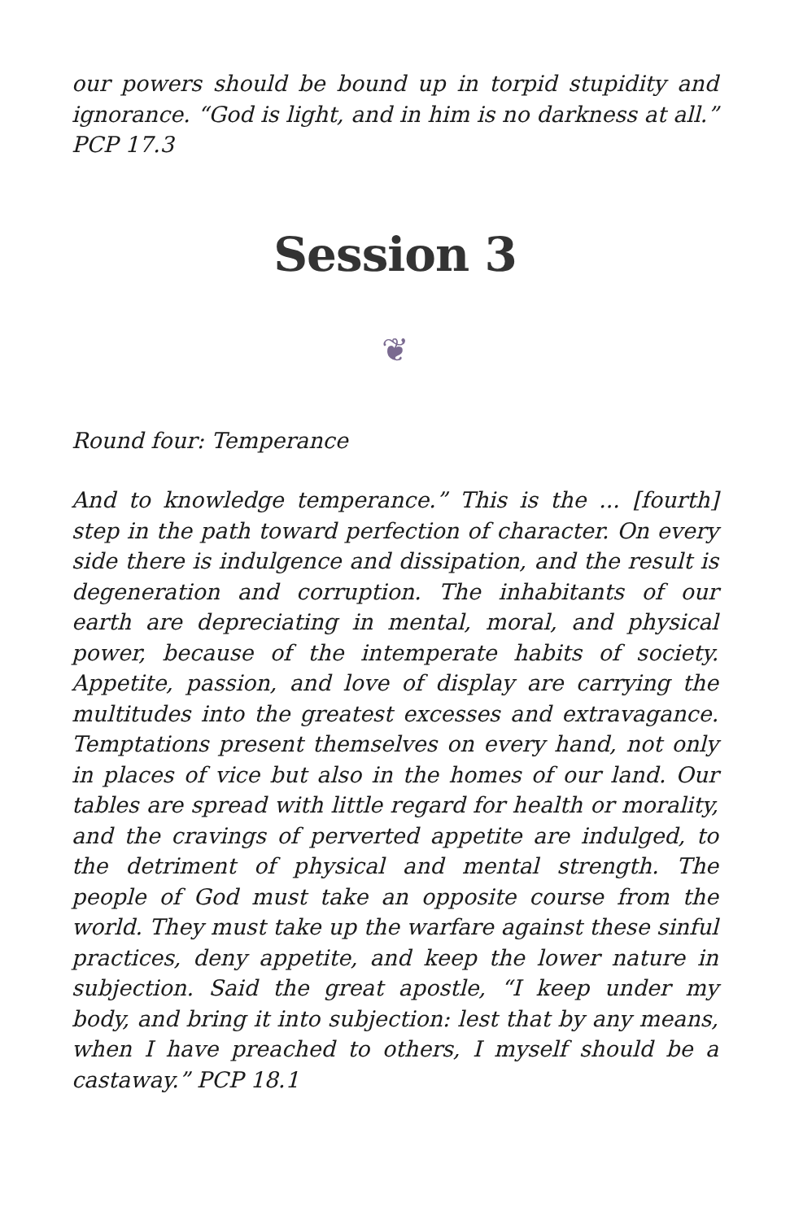our powers should be bound up in torpid stupidity and ignorance. “God is light, and in him is no darkness at all.” PCP 17.3
Session 3
❦
Round four: Temperance
And to knowledge temperance.” This is the ... [fourth] step in the path toward perfection of character. On every side there is indulgence and dissipation, and the result is degeneration and corruption. The inhabitants of our earth are depreciating in mental, moral, and physical power, because of the intemperate habits of society. Appetite, passion, and love of display are carrying the multitudes into the greatest excesses and extravagance. Temptations present themselves on every hand, not only in places of vice but also in the homes of our land. Our tables are spread with little regard for health or morality, and the cravings of perverted appetite are indulged, to the detriment of physical and mental strength. The people of God must take an opposite course from the world. They must take up the warfare against these sinful practices, deny appetite, and keep the lower nature in subjection. Said the great apostle, “I keep under my body, and bring it into subjection: lest that by any means, when I have preached to others, I myself should be a castaway.” PCP 18.1